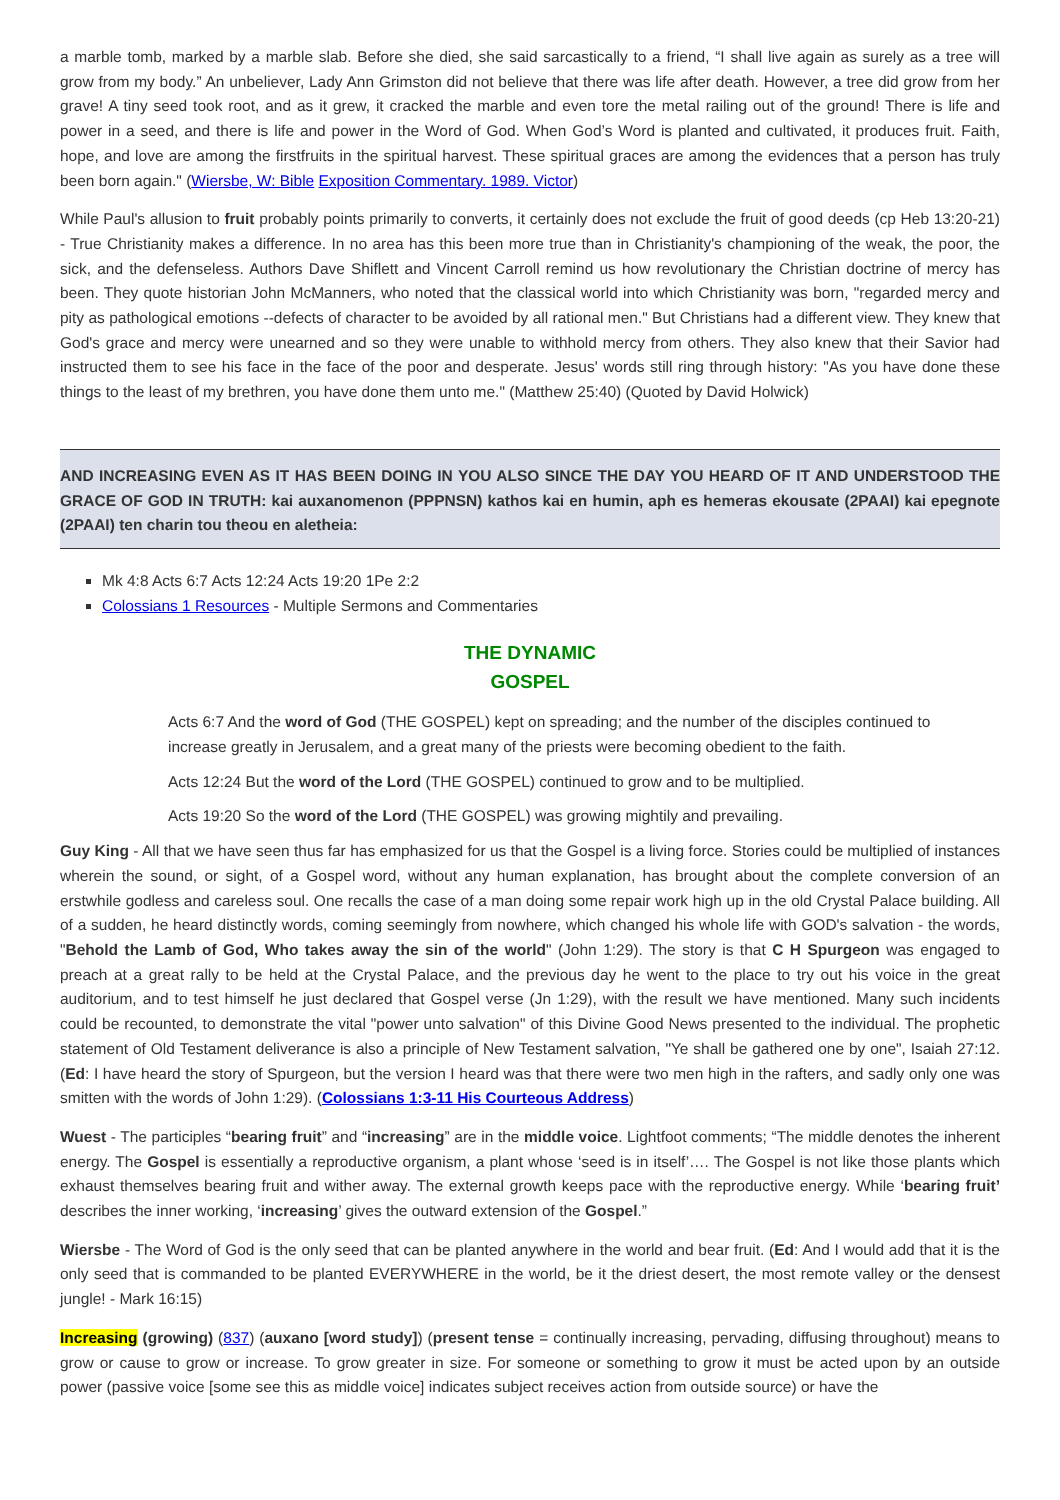a marble tomb, marked by a marble slab. Before she died, she said sarcastically to a friend, “I shall live again as surely as a tree will grow from my body.” An unbeliever, Lady Ann Grimston did not believe that there was life after death. However, a tree did grow from her grave! A tiny seed took root, and as it grew, it cracked the marble and even tore the metal railing out of the ground! There is life and power in a seed, and there is life and power in the Word of God. When God’s Word is planted and cultivated, it produces fruit. Faith, hope, and love are among the firstfruits in the spiritual harvest. These spiritual graces are among the evidences that a person has truly been born again." (Wiersbe, W: Bible Exposition Commentary. 1989. Victor)
While Paul's allusion to fruit probably points primarily to converts, it certainly does not exclude the fruit of good deeds (cp Heb 13:20-21) - True Christianity makes a difference. In no area has this been more true than in Christianity's championing of the weak, the poor, the sick, and the defenseless. Authors Dave Shiflett and Vincent Carroll remind us how revolutionary the Christian doctrine of mercy has been. They quote historian John McManners, who noted that the classical world into which Christianity was born, "regarded mercy and pity as pathological emotions --defects of character to be avoided by all rational men." But Christians had a different view. They knew that God's grace and mercy were unearned and so they were unable to withhold mercy from others. They also knew that their Savior had instructed them to see his face in the face of the poor and desperate. Jesus' words still ring through history: "As you have done these things to the least of my brethren, you have done them unto me." (Matthew 25:40) (Quoted by David Holwick)
AND INCREASING EVEN AS IT HAS BEEN DOING IN YOU ALSO SINCE THE DAY YOU HEARD OF IT AND UNDERSTOOD THE GRACE OF GOD IN TRUTH: kai auxanomenon (PPPNSN) kathos kai en humin, aph es hemeras ekousate (2PAAI) kai epegnote (2PAAI) ten charin tou theou en aletheia:
Mk 4:8 Acts 6:7 Acts 12:24 Acts 19:20 1Pe 2:2
Colossians 1 Resources - Multiple Sermons and Commentaries
THE DYNAMIC
GOSPEL
Acts 6:7 And the word of God (THE GOSPEL) kept on spreading; and the number of the disciples continued to increase greatly in Jerusalem, and a great many of the priests were becoming obedient to the faith.
Acts 12:24 But the word of the Lord (THE GOSPEL) continued to grow and to be multiplied.
Acts 19:20 So the word of the Lord (THE GOSPEL) was growing mightily and prevailing.
Guy King - All that we have seen thus far has emphasized for us that the Gospel is a living force. Stories could be multiplied of instances wherein the sound, or sight, of a Gospel word, without any human explanation, has brought about the complete conversion of an erstwhile godless and careless soul. One recalls the case of a man doing some repair work high up in the old Crystal Palace building. All of a sudden, he heard distinctly words, coming seemingly from nowhere, which changed his whole life with GOD's salvation - the words, "Behold the Lamb of God, Who takes away the sin of the world" (John 1:29). The story is that C H Spurgeon was engaged to preach at a great rally to be held at the Crystal Palace, and the previous day he went to the place to try out his voice in the great auditorium, and to test himself he just declared that Gospel verse (Jn 1:29), with the result we have mentioned. Many such incidents could be recounted, to demonstrate the vital "power unto salvation" of this Divine Good News presented to the individual. The prophetic statement of Old Testament deliverance is also a principle of New Testament salvation, "Ye shall be gathered one by one", Isaiah 27:12. (Ed: I have heard the story of Spurgeon, but the version I heard was that there were two men high in the rafters, and sadly only one was smitten with the words of John 1:29). (Colossians 1:3-11 His Courteous Address)
Wuest - The participles “bearing fruit” and “increasing” are in the middle voice. Lightfoot comments; “The middle denotes the inherent energy. The Gospel is essentially a reproductive organism, a plant whose ‘seed is in itself’…. The Gospel is not like those plants which exhaust themselves bearing fruit and wither away. The external growth keeps pace with the reproductive energy. While ‘bearing fruit’ describes the inner working, ‘increasing’ gives the outward extension of the Gospel.”
Wiersbe - The Word of God is the only seed that can be planted anywhere in the world and bear fruit. (Ed: And I would add that it is the only seed that is commanded to be planted EVERYWHERE in the world, be it the driest desert, the most remote valley or the densest jungle! - Mark 16:15)
Increasing (growing) (837) (auxano [word study]) (present tense = continually increasing, pervading, diffusing throughout) means to grow or cause to grow or increase. To grow greater in size. For someone or something to grow it must be acted upon by an outside power (passive voice [some see this as middle voice] indicates subject receives action from outside source) or have the